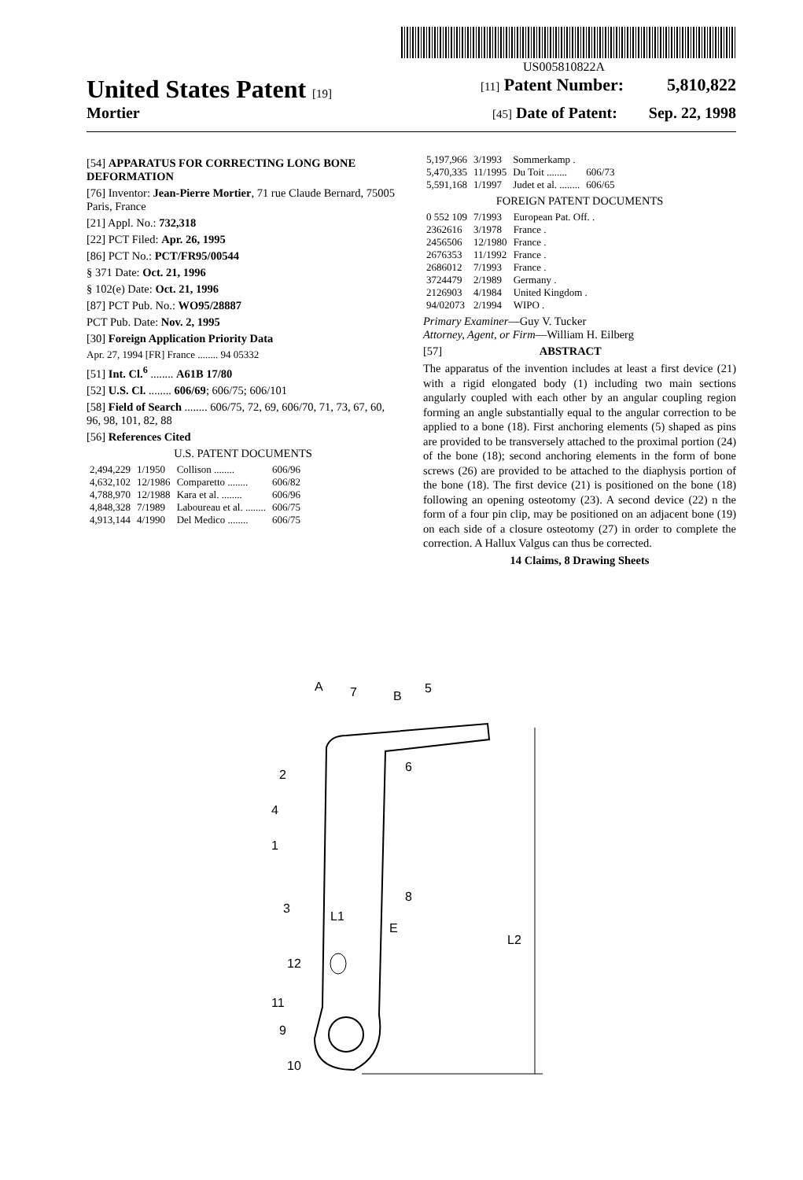US005810822A
United States Patent [19] [11] Patent Number: 5,810,822
Mortier [45] Date of Patent: Sep. 22, 1998
[54] APPARATUS FOR CORRECTING LONG BONE DEFORMATION
[76] Inventor: Jean-Pierre Mortier, 71 rue Claude Bernard, 75005 Paris, France
[21] Appl. No.: 732,318
[22] PCT Filed: Apr. 26, 1995
[86] PCT No.: PCT/FR95/00544
§ 371 Date: Oct. 21, 1996
§ 102(e) Date: Oct. 21, 1996
[87] PCT Pub. No.: WO95/28887
PCT Pub. Date: Nov. 2, 1995
[30] Foreign Application Priority Data
Apr. 27, 1994 [FR] France ........ 94 05332
[51] Int. Cl.<sup>6</sup> ........ A61B 17/80
[52] U.S. Cl. ........ 606/69; 606/75; 606/101
[58] Field of Search ........ 606/75, 72, 69, 606/70, 71, 73, 67, 60, 96, 98, 101, 82, 88
[56] References Cited
U.S. PATENT DOCUMENTS
| 2,494,229 | 1/1950 | Collison ........ | 606/96 |
| 4,632,102 | 12/1986 | Comparetto ........ | 606/82 |
| 4,788,970 | 12/1988 | Kara et al. ........ | 606/96 |
| 4,848,328 | 7/1989 | Laboureau et al. ........ | 606/75 |
| 4,913,144 | 4/1990 | Del Medico ........ | 606/75 |
| 5,197,966 | 3/1993 | Sommerkamp . | |
| 5,470,335 | 11/1995 | Du Toit ........ | 606/73 |
| 5,591,168 | 1/1997 | Judet et al. ........ | 606/65 |
FOREIGN PATENT DOCUMENTS
| 0 552 109 | 7/1993 | European Pat. Off. . |
| 2362616 | 3/1978 | France . |
| 2456506 | 12/1980 | France . |
| 2676353 | 11/1992 | France . |
| 2686012 | 7/1993 | France . |
| 3724479 | 2/1989 | Germany . |
| 2126903 | 4/1984 | United Kingdom . |
| 94/02073 | 2/1994 | WIPO . |
Primary Examiner—Guy V. Tucker
Attorney, Agent, or Firm—William H. Eilberg
[57] ABSTRACT
The apparatus of the invention includes at least a first device (21) with a rigid elongated body (1) including two main sections angularly coupled with each other by an angular coupling region forming an angle substantially equal to the angular correction to be applied to a bone (18). First anchoring elements (5) shaped as pins are provided to be transversely attached to the proximal portion (24) of the bone (18); second anchoring elements in the form of bone screws (26) are provided to be attached to the diaphysis portion of the bone (18). The first device (21) is positioned on the bone (18) following an opening osteotomy (23). A second device (22) n the form of a four pin clip, may be positioned on an adjacent bone (19) on each side of a closure osteotomy (27) in order to complete the correction. A Hallux Valgus can thus be corrected.
14 Claims, 8 Drawing Sheets
A
7
B
5
2
4
1
3
L1
6
8
E
L2
12
11
9
10